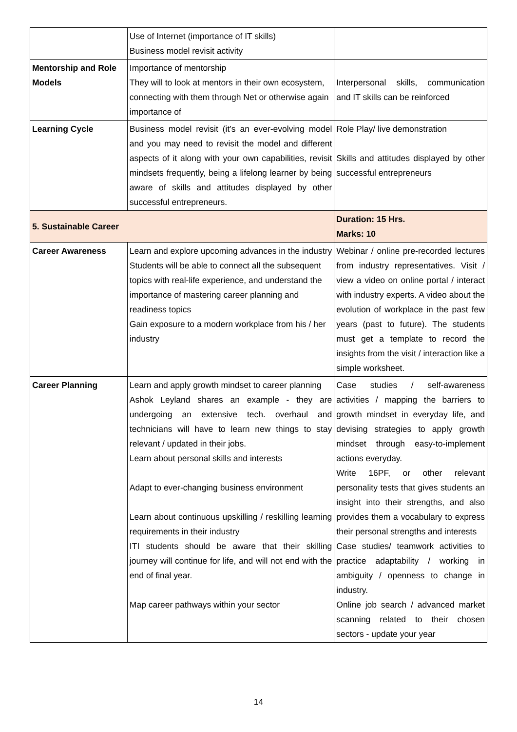| | Use of Internet (importance of IT skills) Business model revisit activity | |
| Mentorship and Role Models | Importance of mentorship They will to look at mentors in their own ecosystem, connecting with them through Net or otherwise again importance of | Interpersonal skills, communication and IT skills can be reinforced |
| Learning Cycle | Business model revisit (it’s an ever-evolving model and you may need to revisit the model and different aspects of it along with your own capabilities, revisit mindsets frequently, being a lifelong learner by being aware of skills and attitudes displayed by other successful entrepreneurs. | Role Play/ live demonstration Skills and attitudes displayed by other successful entrepreneurs |
| 5. Sustainable Career | | Duration: 15 Hrs. Marks: 10 |
| Career Awareness | Learn and explore upcoming advances in the industry Students will be able to connect all the subsequent topics with real-life experience, and understand the importance of mastering career planning and readiness topics Gain exposure to a modern workplace from his / her industry | Webinar / online pre-recorded lectures from industry representatives. Visit / view a video on online portal / interact with industry experts. A video about the evolution of workplace in the past few years (past to future). The students must get a template to record the insights from the visit / interaction like a simple worksheet. |
| Career Planning | Learn and apply growth mindset to career planning Ashok Leyland shares an example - they are undergoing an extensive tech. overhaul and technicians will have to learn new things to stay relevant / updated in their jobs. Learn about personal skills and interests Adapt to ever-changing business environment Learn about continuous upskilling / reskilling learning requirements in their industry ITI students should be aware that their skilling journey will continue for life, and will not end with the end of final year. Map career pathways within your sector | Case studies / self-awareness activities / mapping the barriers to growth mindset in everyday life, and devising strategies to apply growth mindset through easy-to-implement actions everyday. Write 16PF, or other relevant personality tests that gives students an insight into their strengths, and also provides them a vocabulary to express their personal strengths and interests Case studies/ teamwork activities to practice adaptability / working in ambiguity / openness to change in industry. Online job search / advanced market scanning related to their chosen sectors - update your year |
14